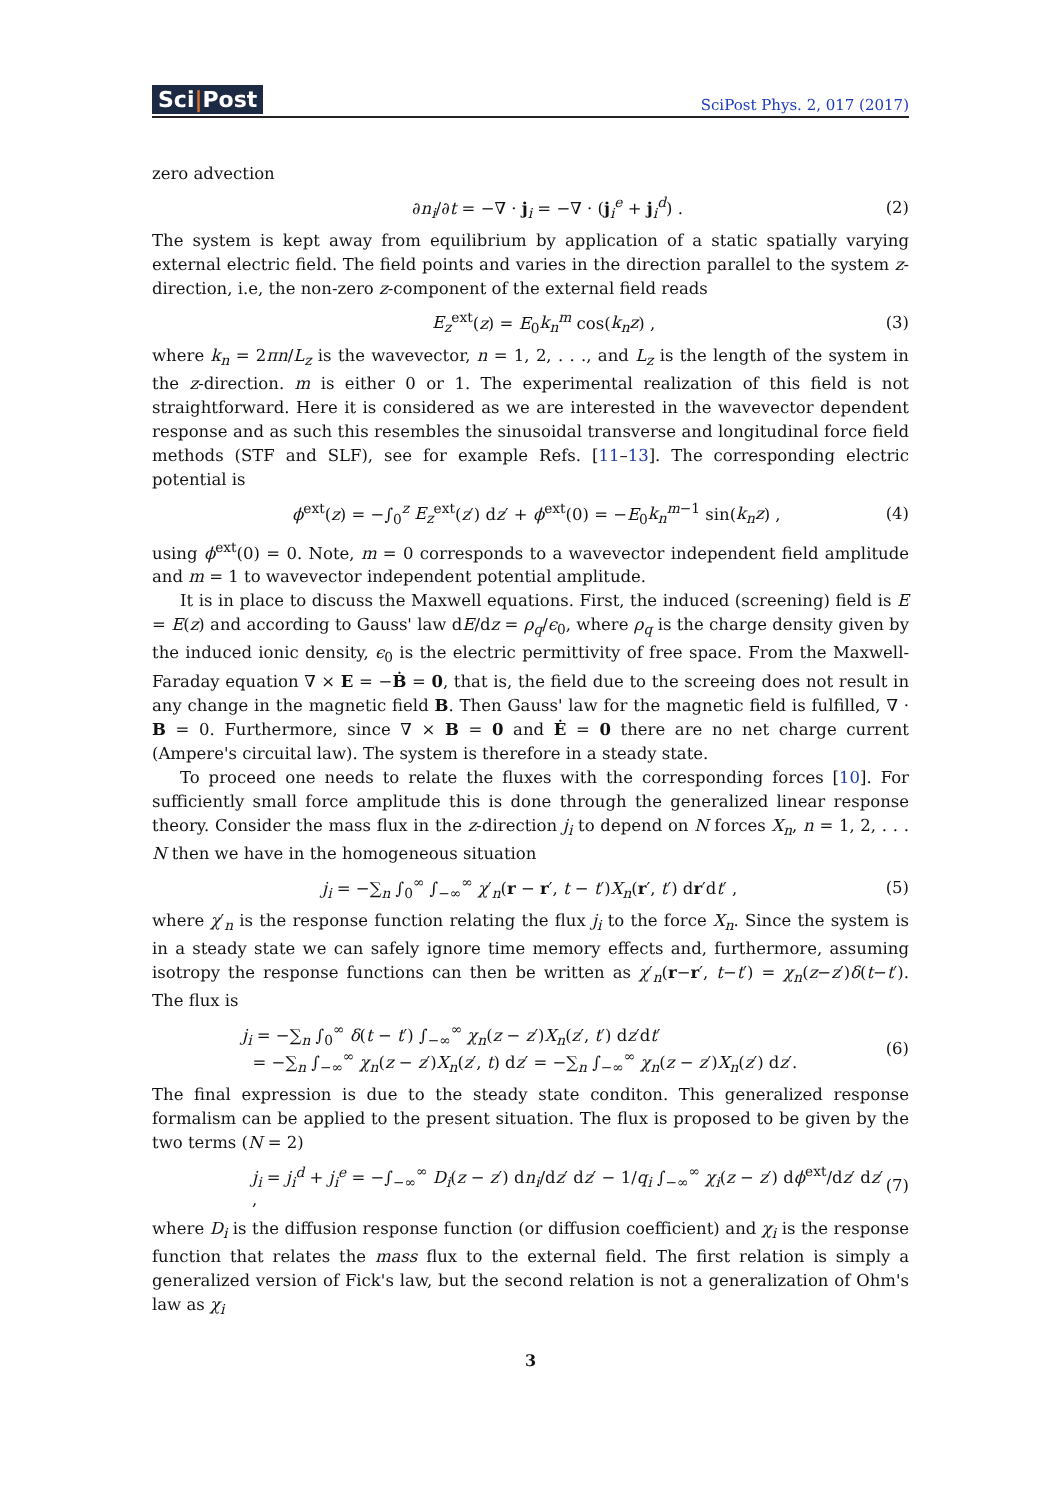Sci|Post
SciPost Phys. 2, 017 (2017)
zero advection
∂n<sub>i</sub>/∂t = −∇ · j<sub>i</sub> = −∇ · (j<sub>i</sub><sup>e</sup> + j<sub>i</sub><sup>d</sup>) . (2)
The system is kept away from equilibrium by application of a static spatially varying external electric field. The field points and varies in the direction parallel to the system z-direction, i.e, the non-zero z-component of the external field reads
E<sub>z</sub><sup>ext</sup>(z) = E<sub>0</sub>k<sub>n</sub><sup>m</sup> cos(k<sub>n</sub>z) , (3)
where k<sub>n</sub> = 2πn/L<sub>z</sub> is the wavevector, n = 1, 2, . . ., and L<sub>z</sub> is the length of the system in the z-direction. m is either 0 or 1. The experimental realization of this field is not straightforward. Here it is considered as we are interested in the wavevector dependent response and as such this resembles the sinusoidal transverse and longitudinal force field methods (STF and SLF), see for example Refs. [11–13]. The corresponding electric potential is
ϕ<sup>ext</sup>(z) = −∫<sub>0</sub><sup>z</sup> E<sub>z</sub><sup>ext</sup>(z′) dz′ + ϕ<sup>ext</sup>(0) = −E<sub>0</sub>k<sub>n</sub><sup>m−1</sup> sin(k<sub>n</sub>z) , (4)
using ϕ<sup>ext</sup>(0) = 0. Note, m = 0 corresponds to a wavevector independent field amplitude and m = 1 to wavevector independent potential amplitude.
It is in place to discuss the Maxwell equations. First, the induced (screening) field is E = E(z) and according to Gauss' law dE/dz = ρ<sub>q</sub>/ϵ<sub>0</sub>, where ρ<sub>q</sub> is the charge density given by the induced ionic density, ϵ<sub>0</sub> is the electric permittivity of free space. From the Maxwell-Faraday equation ∇ × E = −Ḃ = 0, that is, the field due to the screeing does not result in any change in the magnetic field B. Then Gauss' law for the magnetic field is fulfilled, ∇ · B = 0. Furthermore, since ∇ × B = 0 and Ė = 0 there are no net charge current (Ampere's circuital law). The system is therefore in a steady state.
To proceed one needs to relate the fluxes with the corresponding forces [10]. For sufficiently small force amplitude this is done through the generalized linear response theory. Consider the mass flux in the z-direction j<sub>i</sub> to depend on N forces X<sub>n</sub>, n = 1, 2, . . . N then we have in the homogeneous situation
j<sub>i</sub> = −∑<sub>n</sub> ∫<sub>0</sub><sup>∞</sup> ∫<sub>−∞</sub><sup>∞</sup> χ′<sub>n</sub>(r − r′, t − t′)X<sub>n</sub>(r′, t′) dr′dt′ , (5)
where χ′<sub>n</sub> is the response function relating the flux j<sub>i</sub> to the force X<sub>n</sub>. Since the system is in a steady state we can safely ignore time memory effects and, furthermore, assuming isotropy the response functions can then be written as χ′<sub>n</sub>(r−r′, t−t′) = χ<sub>n</sub>(z−z′)δ(t−t′). The flux is
j<sub>i</sub> = −∑<sub>n</sub> ∫<sub>0</sub><sup>∞</sup> δ(t − t′) ∫<sub>−∞</sub><sup>∞</sup> χ<sub>n</sub>(z − z′)X<sub>n</sub>(z′, t′) dz′dt′
= −∑<sub>n</sub> ∫<sub>−∞</sub><sup>∞</sup> χ<sub>n</sub>(z − z′)X<sub>n</sub>(z′, t) dz′ = −∑<sub>n</sub> ∫<sub>−∞</sub><sup>∞</sup> χ<sub>n</sub>(z − z′)X<sub>n</sub>(z′) dz′. (6)
The final expression is due to the steady state conditon. This generalized response formalism can be applied to the present situation. The flux is proposed to be given by the two terms (N = 2)
j<sub>i</sub> = j<sub>i</sub><sup>d</sup> + j<sub>i</sub><sup>e</sup> = −∫<sub>−∞</sub><sup>∞</sup> D<sub>i</sub>(z − z′) dn<sub>i</sub>/dz′ dz′ − 1/q<sub>i</sub> ∫<sub>−∞</sub><sup>∞</sup> χ<sub>i</sub>(z − z′) dϕ<sup>ext</sup>/dz′ dz′ , (7)
where D<sub>i</sub> is the diffusion response function (or diffusion coefficient) and χ<sub>i</sub> is the response function that relates the mass flux to the external field. The first relation is simply a generalized version of Fick's law, but the second relation is not a generalization of Ohm's law as χ<sub>i</sub>
3